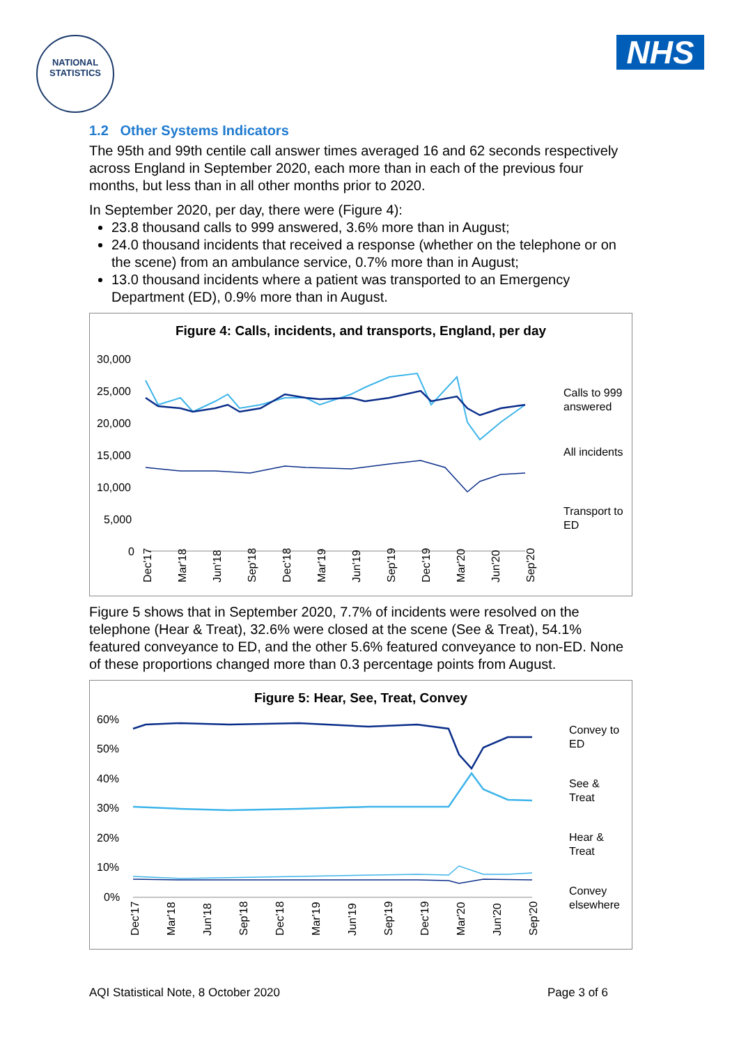NATIONAL
STATISTICS
NHS
1.2 Other Systems Indicators
The 95th and 99th centile call answer times averaged 16 and 62 seconds respectively across England in September 2020, each more than in each of the previous four months, but less than in all other months prior to 2020.
In September 2020, per day, there were (Figure 4):
23.8 thousand calls to 999 answered, 3.6% more than in August;
24.0 thousand incidents that received a response (whether on the telephone or on the scene) from an ambulance service, 0.7% more than in August;
13.0 thousand incidents where a patient was transported to an Emergency Department (ED), 0.9% more than in August.
Figure 4: Calls, incidents, and transports, England, per day
30,000
25,000
20,000
15,000
10,000
5,000
0
Calls to 999
answered
All incidents
Transport to
ED
Dec'17
Mar'18
Jun'18
Sep'18
Dec'18
Mar'19
Jun'19
Sep'19
Dec'19
Mar'20
Jun'20
Sep'20
Figure 5 shows that in September 2020, 7.7% of incidents were resolved on the telephone (Hear & Treat), 32.6% were closed at the scene (See & Treat), 54.1% featured conveyance to ED, and the other 5.6% featured conveyance to non-ED. None of these proportions changed more than 0.3 percentage points from August.
Figure 5: Hear, See, Treat, Convey
60%
50%
40%
30%
20%
10%
0%
Convey to
ED
See &
Treat
Hear &
Treat
Convey
elsewhere
Dec'17
Mar'18
Jun'18
Sep'18
Dec'18
Mar'19
Jun'19
Sep'19
Dec'19
Mar'20
Jun'20
Sep'20
AQI Statistical Note, 8 October 2020 Page 3 of 6